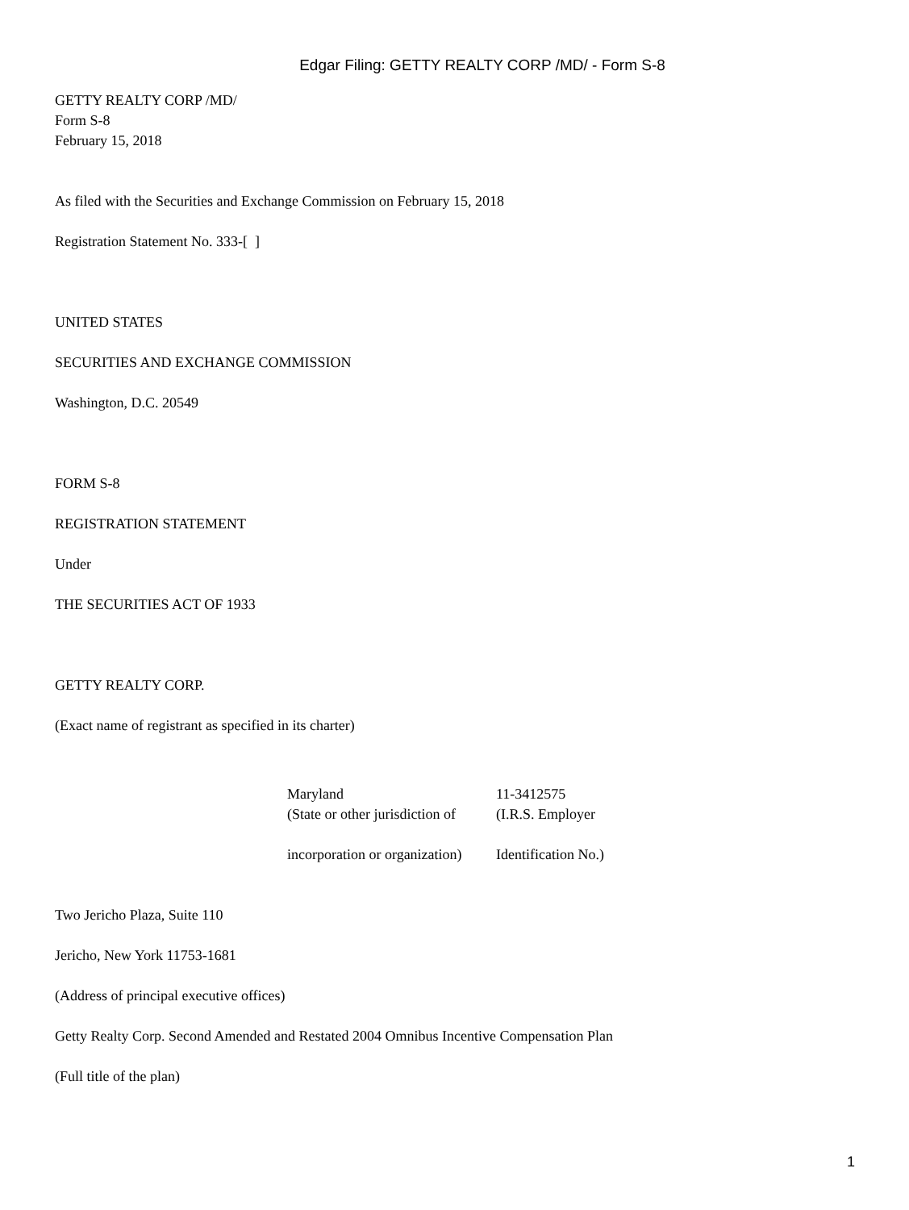Edgar Filing: GETTY REALTY CORP /MD/ - Form S-8
GETTY REALTY CORP /MD/
Form S-8
February 15, 2018
As filed with the Securities and Exchange Commission on February 15, 2018
Registration Statement No. 333-[ ]
UNITED STATES
SECURITIES AND EXCHANGE COMMISSION
Washington, D.C. 20549
FORM S-8
REGISTRATION STATEMENT
Under
THE SECURITIES ACT OF 1933
GETTY REALTY CORP.
(Exact name of registrant as specified in its charter)
| Maryland | 11-3412575 |
| (State or other jurisdiction of | (I.R.S. Employer |
| incorporation or organization) | Identification No.) |
Two Jericho Plaza, Suite 110
Jericho, New York 11753-1681
(Address of principal executive offices)
Getty Realty Corp. Second Amended and Restated 2004 Omnibus Incentive Compensation Plan
(Full title of the plan)
1